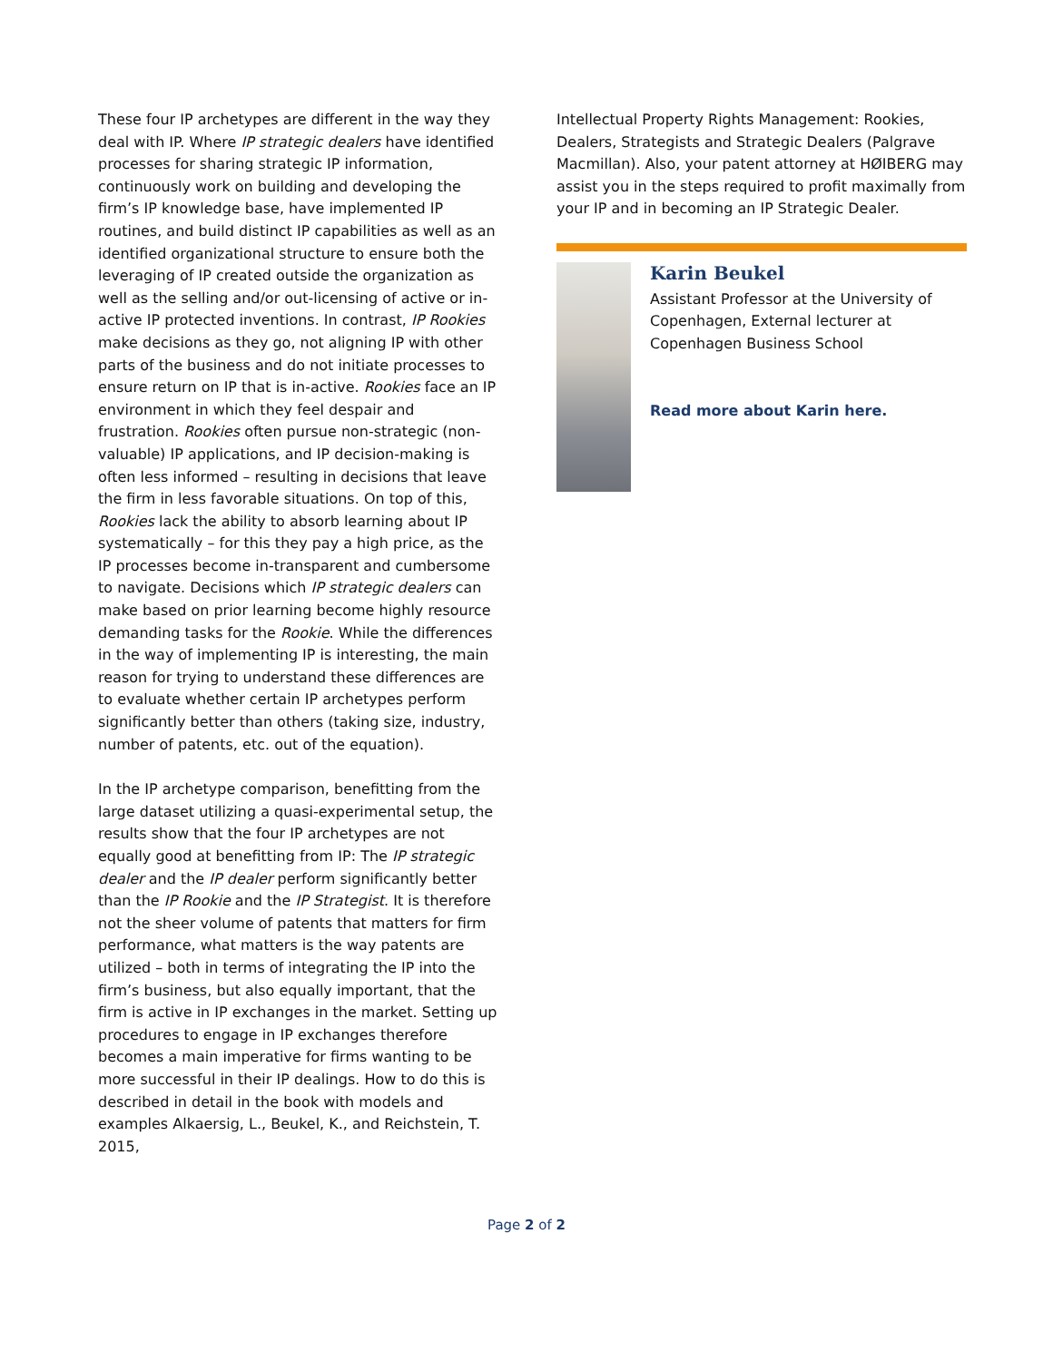These four IP archetypes are different in the way they deal with IP. Where IP strategic dealers have identified processes for sharing strategic IP information, continuously work on building and developing the firm’s IP knowledge base, have implemented IP routines, and build distinct IP capabilities as well as an identified organizational structure to ensure both the leveraging of IP created outside the organization as well as the selling and/or out-licensing of active or in-active IP protected inventions. In contrast, IP Rookies make decisions as they go, not aligning IP with other parts of the business and do not initiate processes to ensure return on IP that is in-active. Rookies face an IP environment in which they feel despair and frustration. Rookies often pursue non-strategic (non-valuable) IP applications, and IP decision-making is often less informed – resulting in decisions that leave the firm in less favorable situations. On top of this, Rookies lack the ability to absorb learning about IP systematically – for this they pay a high price, as the IP processes become in-transparent and cumbersome to navigate. Decisions which IP strategic dealers can make based on prior learning become highly resource demanding tasks for the Rookie. While the differences in the way of implementing IP is interesting, the main reason for trying to understand these differences are to evaluate whether certain IP archetypes perform significantly better than others (taking size, industry, number of patents, etc. out of the equation).
In the IP archetype comparison, benefitting from the large dataset utilizing a quasi-experimental setup, the results show that the four IP archetypes are not equally good at benefitting from IP: The IP strategic dealer and the IP dealer perform significantly better than the IP Rookie and the IP Strategist. It is therefore not the sheer volume of patents that matters for firm performance, what matters is the way patents are utilized – both in terms of integrating the IP into the firm’s business, but also equally important, that the firm is active in IP exchanges in the market. Setting up procedures to engage in IP exchanges therefore becomes a main imperative for firms wanting to be more successful in their IP dealings. How to do this is described in detail in the book with models and examples Alkaersig, L., Beukel, K., and Reichstein, T. 2015,
Intellectual Property Rights Management: Rookies, Dealers, Strategists and Strategic Dealers (Palgrave Macmillan). Also, your patent attorney at HØIBERG may assist you in the steps required to profit maximally from your IP and in becoming an IP Strategic Dealer.
Karin Beukel
Assistant Professor at the University of Copenhagen, External lecturer at Copenhagen Business School
Read more about Karin here.
Page 2 of 2